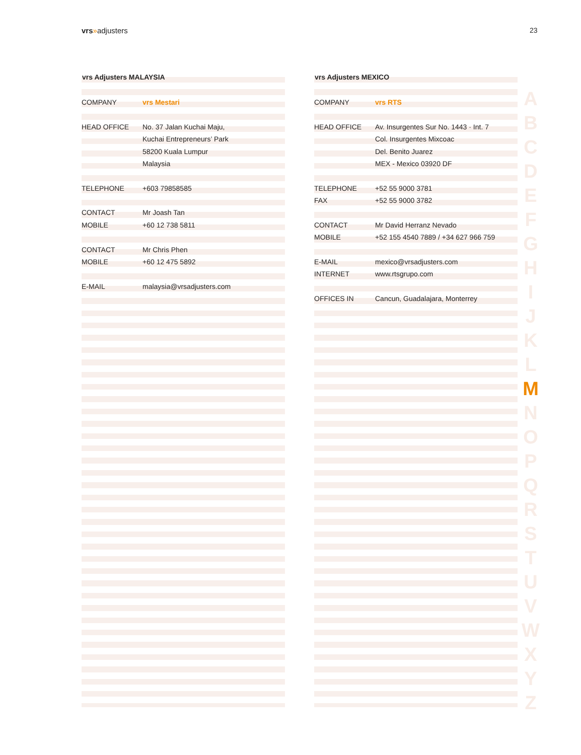vrs»adjusters 23
| vrs Adjusters MALAYSIA | |
| --- | --- |
| COMPANY | vrs Mestari |
| HEAD OFFICE | No. 37 Jalan Kuchai Maju, |
| | Kuchai Entrepreneurs’ Park |
| | 58200 Kuala Lumpur |
| | Malaysia |
| TELEPHONE | +603 79858585 |
| CONTACT | Mr Joash Tan |
| MOBILE | +60 12 738 5811 |
| CONTACT | Mr Chris Phen |
| MOBILE | +60 12 475 5892 |
| E-MAIL | malaysia@vrsadjusters.com |
| vrs Adjusters MEXICO | |
| --- | --- |
| COMPANY | vrs RTS |
| HEAD OFFICE | Av. Insurgentes Sur No. 1443 · Int. 7 |
| | Col. Insurgentes Mixcoac |
| | Del. Benito Juarez |
| | MEX - Mexico 03920 DF |
| TELEPHONE | +52 55 9000 3781 |
| FAX | +52 55 9000 3782 |
| CONTACT | Mr David Herranz Nevado |
| MOBILE | +52 155 4540 7889 / +34 627 966 759 |
| E-MAIL | mexico@vrsadjusters.com |
| INTERNET | www.rtsgrupo.com |
| OFFICES IN | Cancun, Guadalajara, Monterrey |
A
B
C
D
E
F
G
H
I
J
K
L
M
N
O
P
Q
R
S
T
U
V
W
X
Y
Z